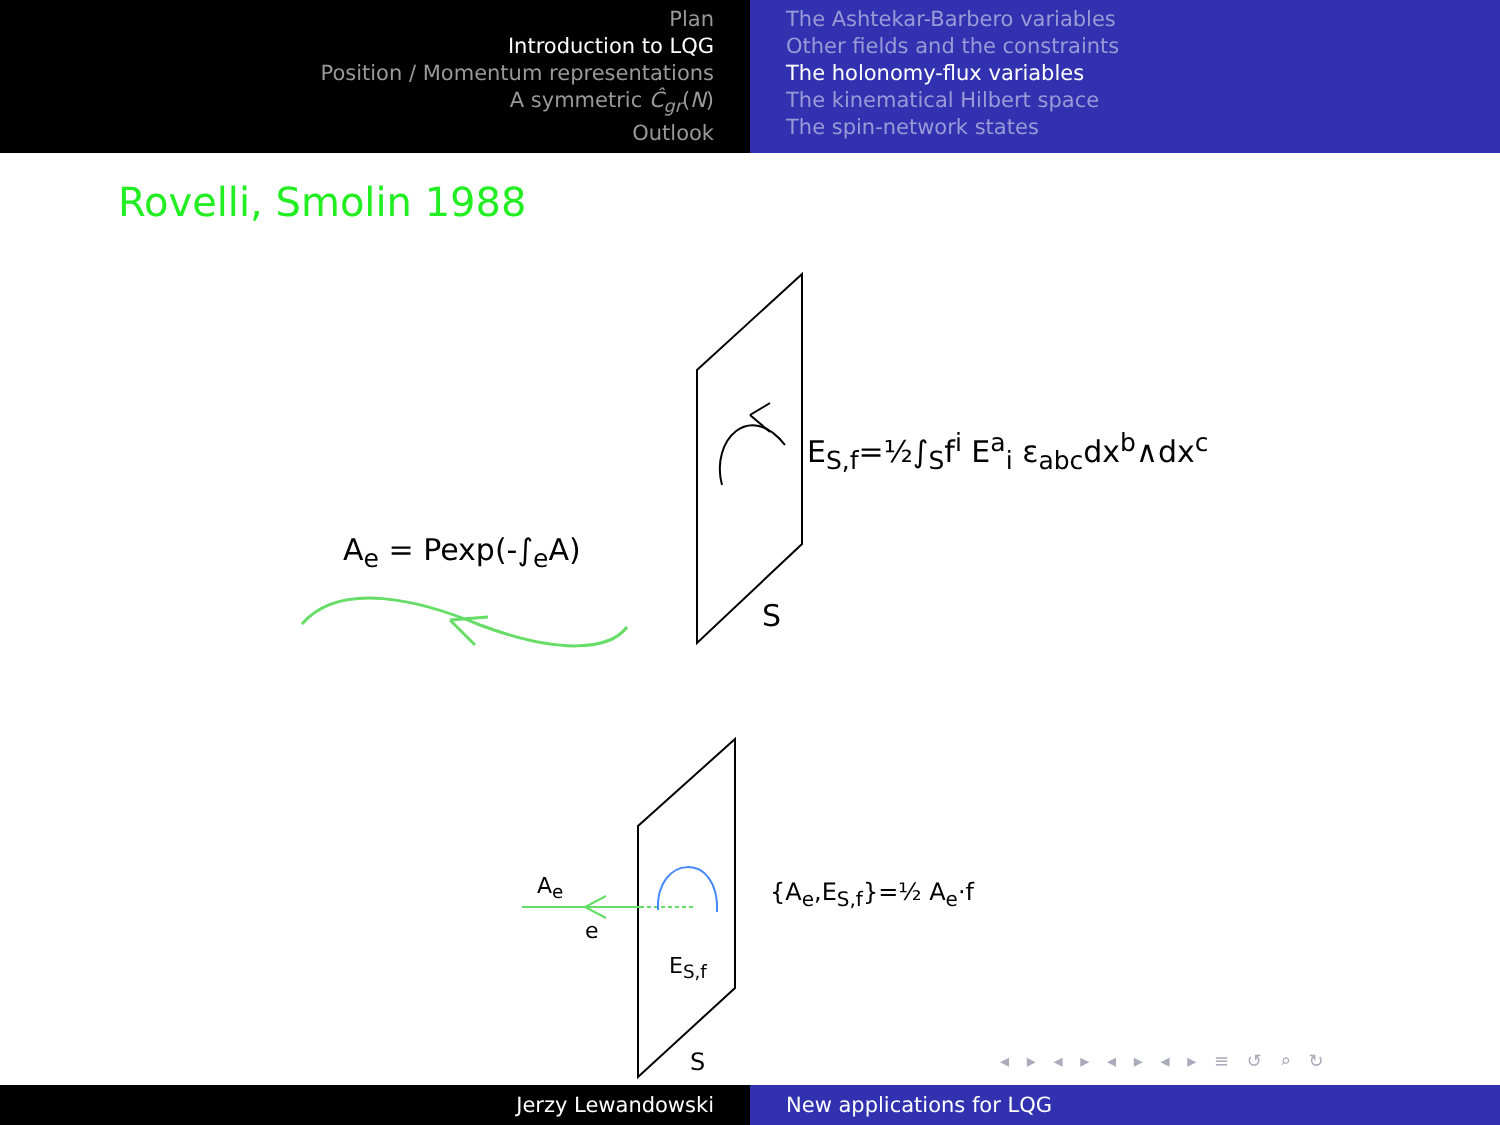Plan
Introduction to LQG
Position / Momentum representations
A symmetric Ĉ<sub>gr</sub>(N)
Outlook
The Ashtekar-Barbero variables
Other fields and the constraints
The holonomy-flux variables
The kinematical Hilbert space
The spin-network states
Rovelli, Smolin 1988
E<sub>S,f</sub>=½∫<sub>S</sub>f<sup>i</sup> E<sup>a</sup><sub>i</sub> ε<sub>abc</sub>dx<sup>b</sup>∧dx<sup>c</sup>
A<sub>e</sub> = Pexp(-∫<sub>e</sub>A)
S
A<sub>e</sub>
e
{A<sub>e</sub>,E<sub>S,f</sub>}=½ A<sub>e</sub>·f
E<sub>S,f</sub>
S ◂ ▸ ◂ ▸ ◂ ▸ ◂ ▸ ≡ ↺ ⌕ ↻
Jerzy Lewandowski New applications for LQG